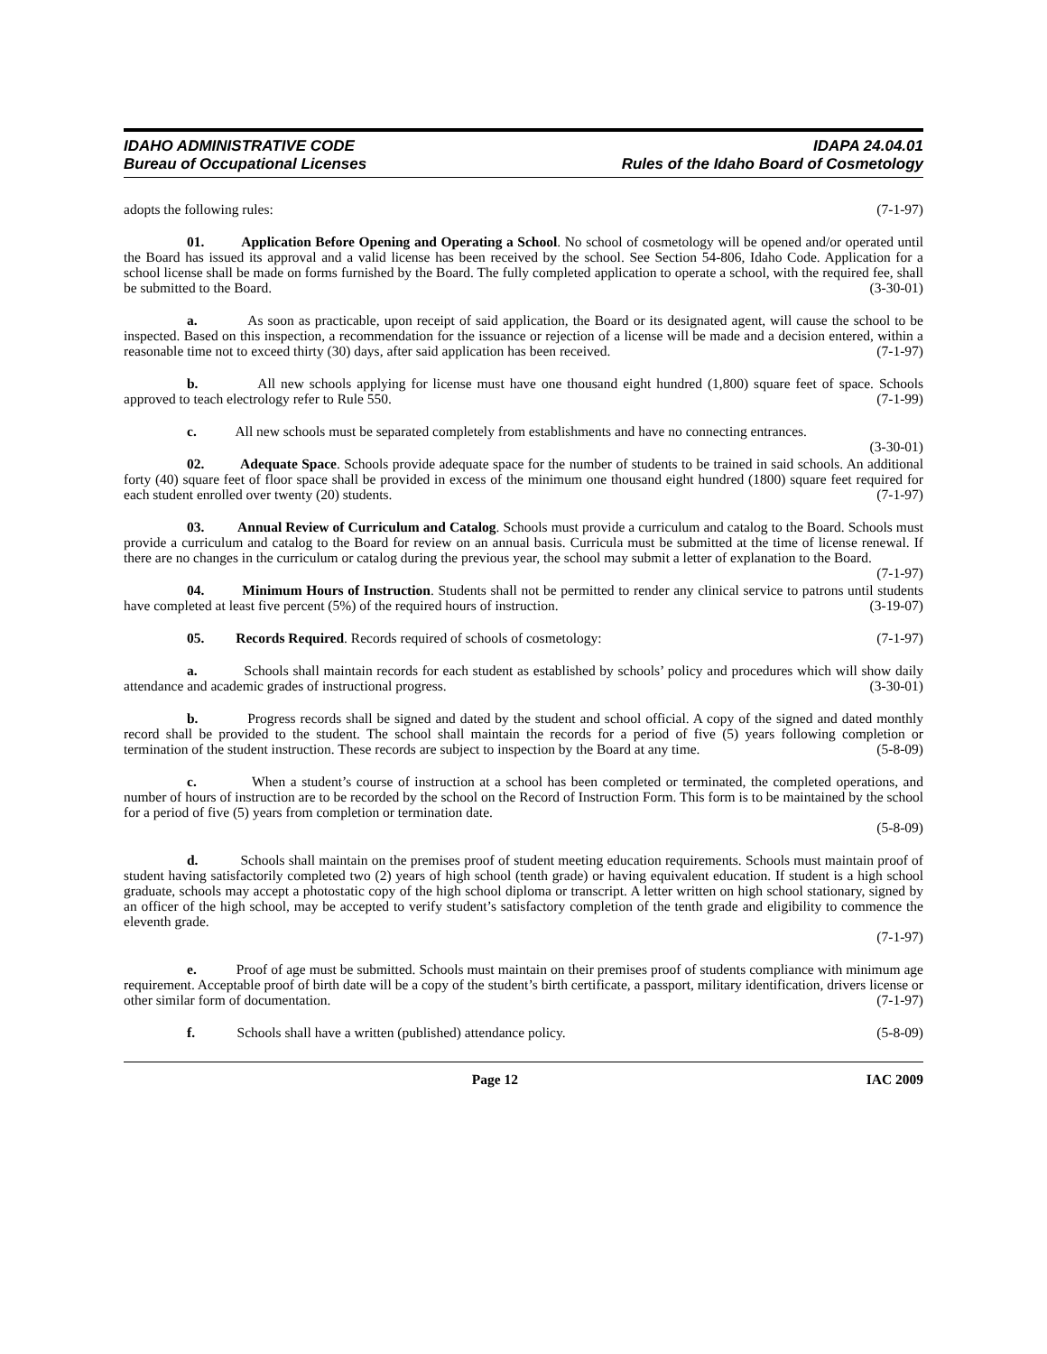IDAHO ADMINISTRATIVE CODE
Bureau of Occupational Licenses
IDAPA 24.04.01
Rules of the Idaho Board of Cosmetology
adopts the following rules: (7-1-97)
01. Application Before Opening and Operating a School. No school of cosmetology will be opened and/or operated until the Board has issued its approval and a valid license has been received by the school. See Section 54-806, Idaho Code. Application for a school license shall be made on forms furnished by the Board. The fully completed application to operate a school, with the required fee, shall be submitted to the Board. (3-30-01)
a. As soon as practicable, upon receipt of said application, the Board or its designated agent, will cause the school to be inspected. Based on this inspection, a recommendation for the issuance or rejection of a license will be made and a decision entered, within a reasonable time not to exceed thirty (30) days, after said application has been received. (7-1-97)
b. All new schools applying for license must have one thousand eight hundred (1,800) square feet of space. Schools approved to teach electrology refer to Rule 550. (7-1-99)
c. All new schools must be separated completely from establishments and have no connecting entrances. (3-30-01)
02. Adequate Space. Schools provide adequate space for the number of students to be trained in said schools. An additional forty (40) square feet of floor space shall be provided in excess of the minimum one thousand eight hundred (1800) square feet required for each student enrolled over twenty (20) students. (7-1-97)
03. Annual Review of Curriculum and Catalog. Schools must provide a curriculum and catalog to the Board. Schools must provide a curriculum and catalog to the Board for review on an annual basis. Curricula must be submitted at the time of license renewal. If there are no changes in the curriculum or catalog during the previous year, the school may submit a letter of explanation to the Board. (7-1-97)
04. Minimum Hours of Instruction. Students shall not be permitted to render any clinical service to patrons until students have completed at least five percent (5%) of the required hours of instruction. (3-19-07)
05. Records Required. Records required of schools of cosmetology: (7-1-97)
a. Schools shall maintain records for each student as established by schools’ policy and procedures which will show daily attendance and academic grades of instructional progress. (3-30-01)
b. Progress records shall be signed and dated by the student and school official. A copy of the signed and dated monthly record shall be provided to the student. The school shall maintain the records for a period of five (5) years following completion or termination of the student instruction. These records are subject to inspection by the Board at any time. (5-8-09)
c. When a student’s course of instruction at a school has been completed or terminated, the completed operations, and number of hours of instruction are to be recorded by the school on the Record of Instruction Form. This form is to be maintained by the school for a period of five (5) years from completion or termination date.
(5-8-09)
d. Schools shall maintain on the premises proof of student meeting education requirements. Schools must maintain proof of student having satisfactorily completed two (2) years of high school (tenth grade) or having equivalent education. If student is a high school graduate, schools may accept a photostatic copy of the high school diploma or transcript. A letter written on high school stationary, signed by an officer of the high school, may be accepted to verify student’s satisfactory completion of the tenth grade and eligibility to commence the eleventh grade.
(7-1-97)
e. Proof of age must be submitted. Schools must maintain on their premises proof of students compliance with minimum age requirement. Acceptable proof of birth date will be a copy of the student’s birth certificate, a passport, military identification, drivers license or other similar form of documentation. (7-1-97)
f. Schools shall have a written (published) attendance policy. (5-8-09)
Page 12 IAC 2009